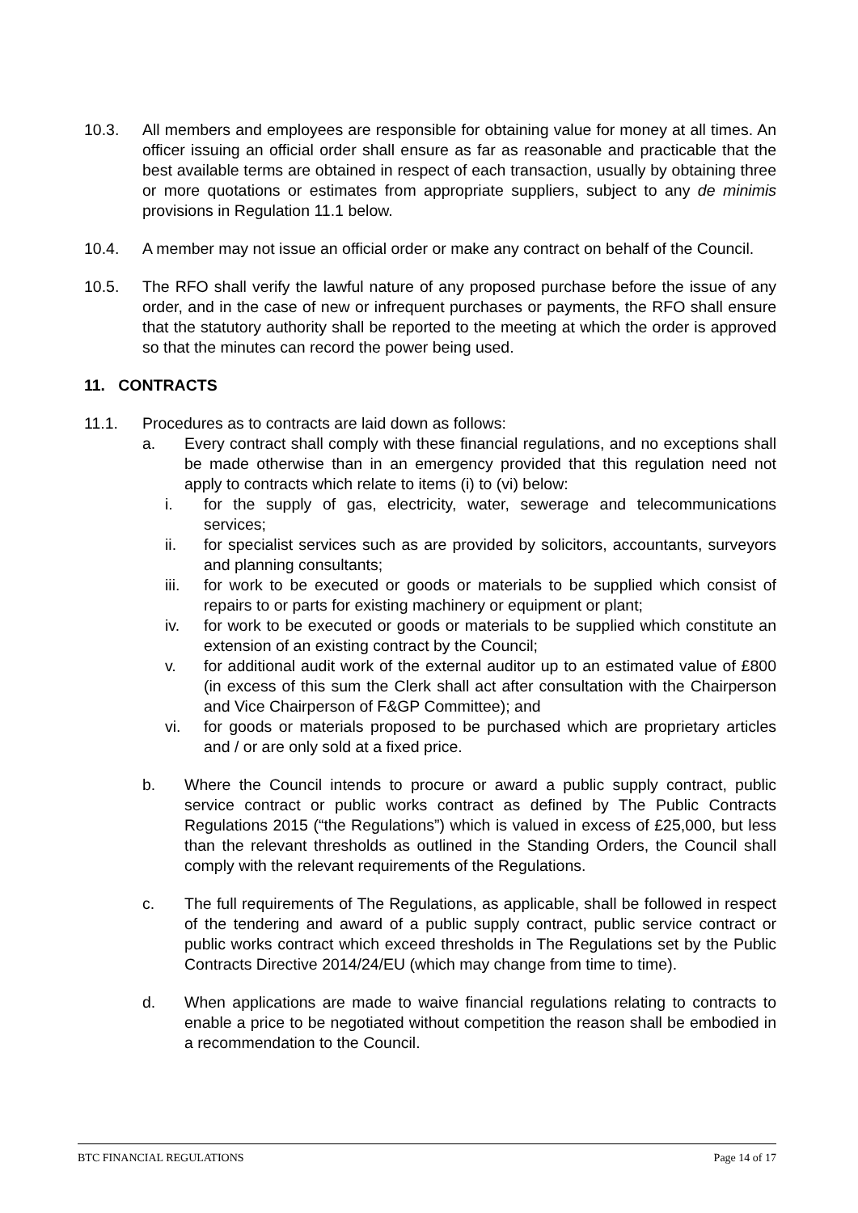10.3. All members and employees are responsible for obtaining value for money at all times. An officer issuing an official order shall ensure as far as reasonable and practicable that the best available terms are obtained in respect of each transaction, usually by obtaining three or more quotations or estimates from appropriate suppliers, subject to any de minimis provisions in Regulation 11.1 below.
10.4. A member may not issue an official order or make any contract on behalf of the Council.
10.5. The RFO shall verify the lawful nature of any proposed purchase before the issue of any order, and in the case of new or infrequent purchases or payments, the RFO shall ensure that the statutory authority shall be reported to the meeting at which the order is approved so that the minutes can record the power being used.
11. CONTRACTS
11.1. Procedures as to contracts are laid down as follows:
a. Every contract shall comply with these financial regulations, and no exceptions shall be made otherwise than in an emergency provided that this regulation need not apply to contracts which relate to items (i) to (vi) below:
i. for the supply of gas, electricity, water, sewerage and telecommunications services;
ii. for specialist services such as are provided by solicitors, accountants, surveyors and planning consultants;
iii. for work to be executed or goods or materials to be supplied which consist of repairs to or parts for existing machinery or equipment or plant;
iv. for work to be executed or goods or materials to be supplied which constitute an extension of an existing contract by the Council;
v. for additional audit work of the external auditor up to an estimated value of £800 (in excess of this sum the Clerk shall act after consultation with the Chairperson and Vice Chairperson of F&GP Committee); and
vi. for goods or materials proposed to be purchased which are proprietary articles and / or are only sold at a fixed price.
b. Where the Council intends to procure or award a public supply contract, public service contract or public works contract as defined by The Public Contracts Regulations 2015 (“the Regulations”) which is valued in excess of £25,000, but less than the relevant thresholds as outlined in the Standing Orders, the Council shall comply with the relevant requirements of the Regulations.
c. The full requirements of The Regulations, as applicable, shall be followed in respect of the tendering and award of a public supply contract, public service contract or public works contract which exceed thresholds in The Regulations set by the Public Contracts Directive 2014/24/EU (which may change from time to time).
d. When applications are made to waive financial regulations relating to contracts to enable a price to be negotiated without competition the reason shall be embodied in a recommendation to the Council.
BTC FINANCIAL REGULATIONS Page 14 of 17